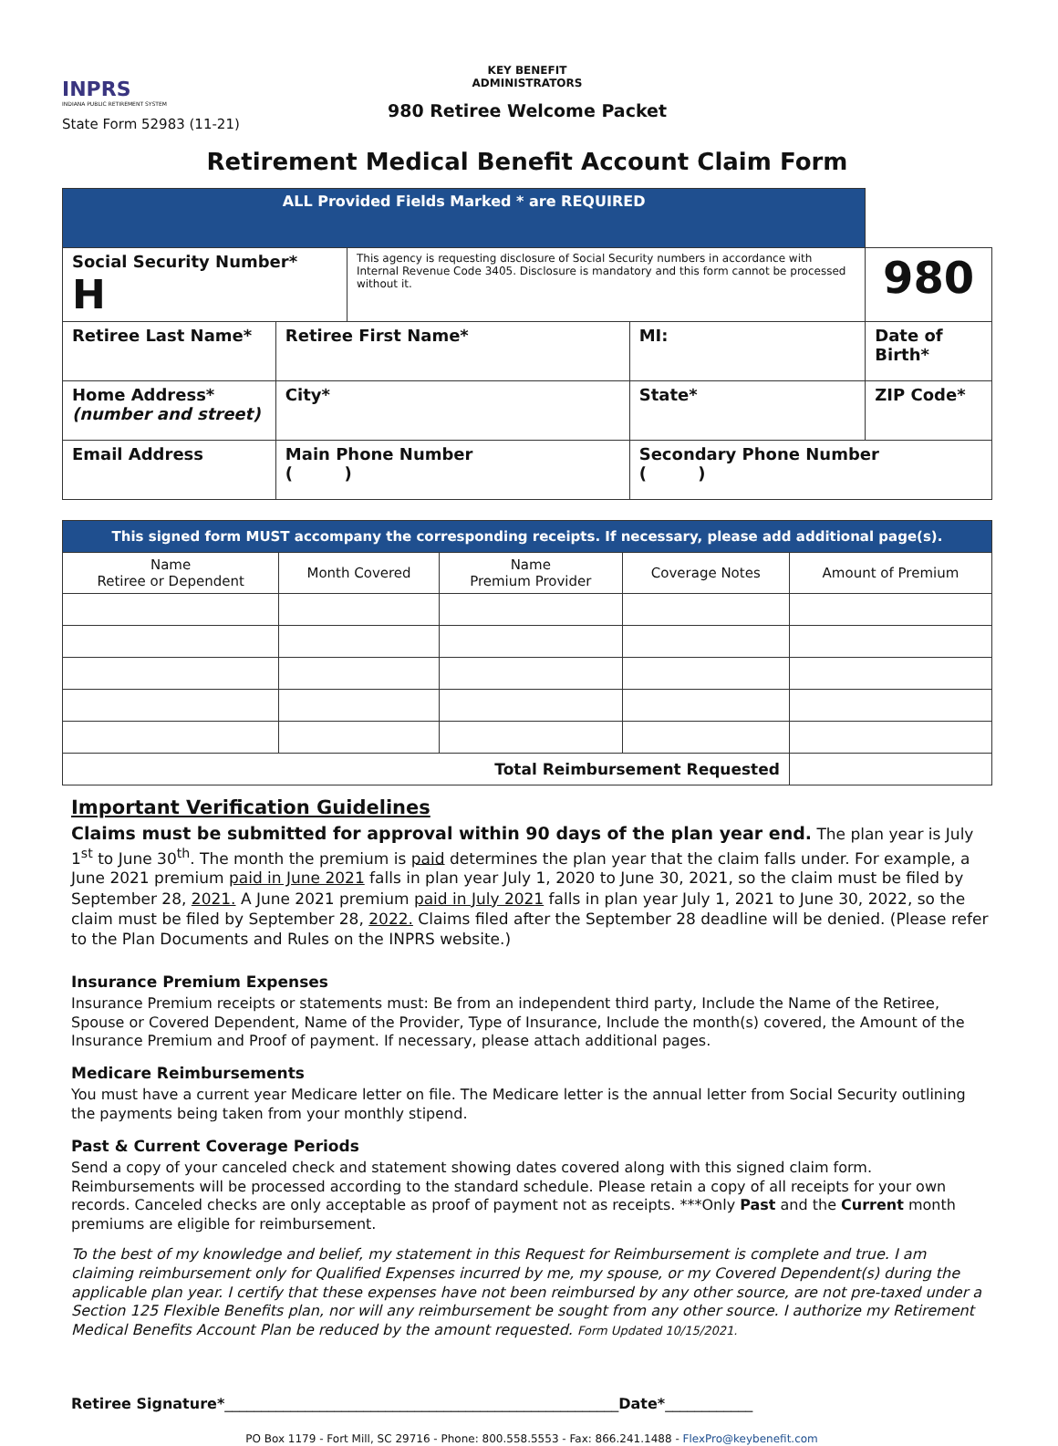INPRS
INDIANA PUBLIC RETIREMENT SYSTEM
State Form 52983 (11-21)
KEY BENEFIT
ADMINISTRATORS
980 Retiree Welcome Packet
Retirement Medical Benefit Account Claim Form
| ALL Provided Fields Marked * are REQUIRED | | | | |
| Social Security Number* H | | This agency is requesting disclosure of Social Security numbers in accordance with Internal Revenue Code 3405. Disclosure is mandatory and this form cannot be processed without it. | | 980 |
| Retiree Last Name* | Retiree First Name* | | MI: | Date of Birth* |
| Home Address* (number and street) | City* | | State* | ZIP Code* |
| Email Address | Main Phone Number ( ) | | Secondary Phone Number ( ) | |
| This signed form MUST accompany the corresponding receipts. If necessary, please add additional page(s). | | | | |
| Name Retiree or Dependent | Month Covered | Name Premium Provider | Coverage Notes | Amount of Premium |
| Total Reimbursement Requested | | | | |
Important Verification Guidelines
Claims must be submitted for approval within 90 days of the plan year end. The plan year is July 1<sup>st</sup> to June 30<sup>th</sup>. The month the premium is paid determines the plan year that the claim falls under. For example, a June 2021 premium paid in June 2021 falls in plan year July 1, 2020 to June 30, 2021, so the claim must be filed by September 28, 2021. A June 2021 premium paid in July 2021 falls in plan year July 1, 2021 to June 30, 2022, so the claim must be filed by September 28, 2022. Claims filed after the September 28 deadline will be denied. (Please refer to the Plan Documents and Rules on the INPRS website.)
Insurance Premium Expenses
Insurance Premium receipts or statements must: Be from an independent third party, Include the Name of the Retiree, Spouse or Covered Dependent, Name of the Provider, Type of Insurance, Include the month(s) covered, the Amount of the Insurance Premium and Proof of payment. If necessary, please attach additional pages.
Medicare Reimbursements
You must have a current year Medicare letter on file. The Medicare letter is the annual letter from Social Security outlining the payments being taken from your monthly stipend.
Past & Current Coverage Periods
Send a copy of your canceled check and statement showing dates covered along with this signed claim form. Reimbursements will be processed according to the standard schedule. Please retain a copy of all receipts for your own records. Canceled checks are only acceptable as proof of payment not as receipts. ***Only Past and the Current month premiums are eligible for reimbursement.
To the best of my knowledge and belief, my statement in this Request for Reimbursement is complete and true. I am claiming reimbursement only for Qualified Expenses incurred by me, my spouse, or my Covered Dependent(s) during the applicable plan year. I certify that these expenses have not been reimbursed by any other source, are not pre-taxed under a Section 125 Flexible Benefits plan, nor will any reimbursement be sought from any other source. I authorize my Retirement Medical Benefits Account Plan be reduced by the amount requested. Form Updated 10/15/2021.
Retiree Signature*______________________________________________________Date*____________
PO Box 1179 - Fort Mill, SC 29716 - Phone: 800.558.5553 - Fax: 866.241.1488 - FlexPro@keybenefit.com